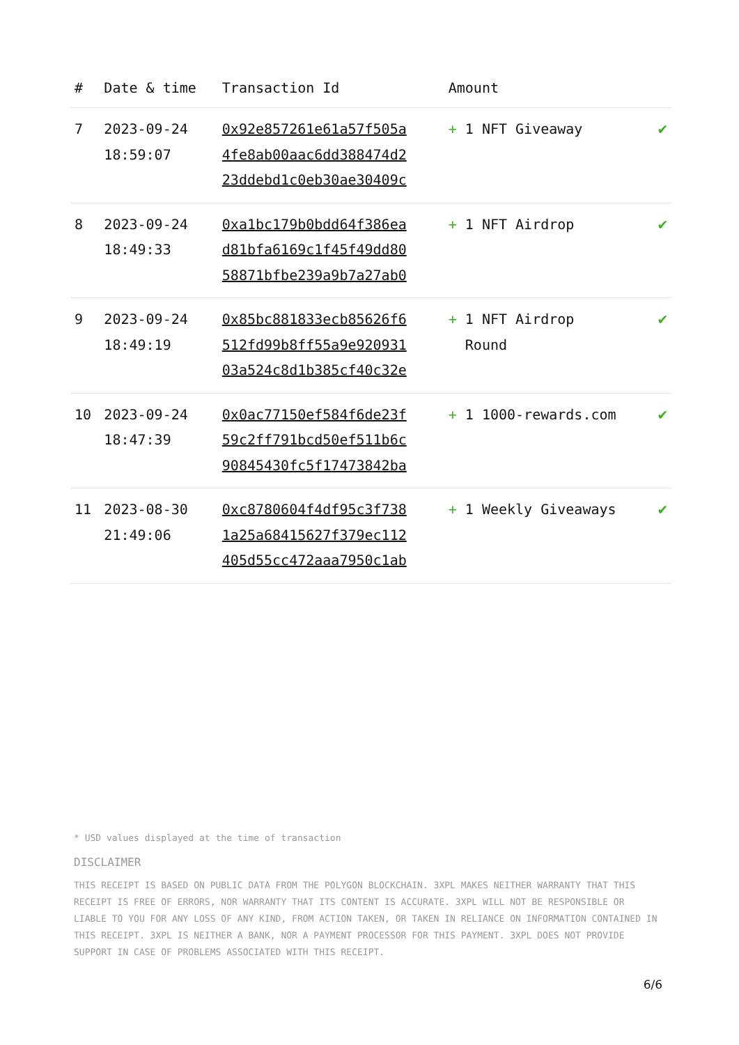| # | Date & time | Transaction Id | Amount | |
| --- | --- | --- | --- | --- |
| 7 | 2023-09-24 18:59:07 | 0x92e857261e61a57f505a 4fe8ab00aac6dd388474d2 23ddebd1c0eb30ae30409c | + 1 NFT Giveaway | ✔ |
| 8 | 2023-09-24 18:49:33 | 0xa1bc179b0bdd64f386ea d81bfa6169c1f45f49dd80 58871bfbe239a9b7a27ab0 | + 1 NFT Airdrop | ✔ |
| 9 | 2023-09-24 18:49:19 | 0x85bc881833ecb85626f6 512fd99b8ff55a9e920931 03a524c8d1b385cf40c32e | + 1 NFT Airdrop Round | ✔ |
| 10 | 2023-09-24 18:47:39 | 0x0ac77150ef584f6de23f 59c2ff791bcd50ef511b6c 90845430fc5f17473842ba | + 1 1000-rewards.com | ✔ |
| 11 | 2023-08-30 21:49:06 | 0xc8780604f4df95c3f738 1a25a68415627f379ec112 405d55cc472aaa7950c1ab | + 1 Weekly Giveaways | ✔ |
* USD values displayed at the time of transaction
DISCLAIMER
THIS RECEIPT IS BASED ON PUBLIC DATA FROM THE POLYGON BLOCKCHAIN. 3XPL MAKES NEITHER WARRANTY THAT THIS RECEIPT IS FREE OF ERRORS, NOR WARRANTY THAT ITS CONTENT IS ACCURATE. 3XPL WILL NOT BE RESPONSIBLE OR LIABLE TO YOU FOR ANY LOSS OF ANY KIND, FROM ACTION TAKEN, OR TAKEN IN RELIANCE ON INFORMATION CONTAINED IN THIS RECEIPT. 3XPL IS NEITHER A BANK, NOR A PAYMENT PROCESSOR FOR THIS PAYMENT. 3XPL DOES NOT PROVIDE SUPPORT IN CASE OF PROBLEMS ASSOCIATED WITH THIS RECEIPT.
6/6